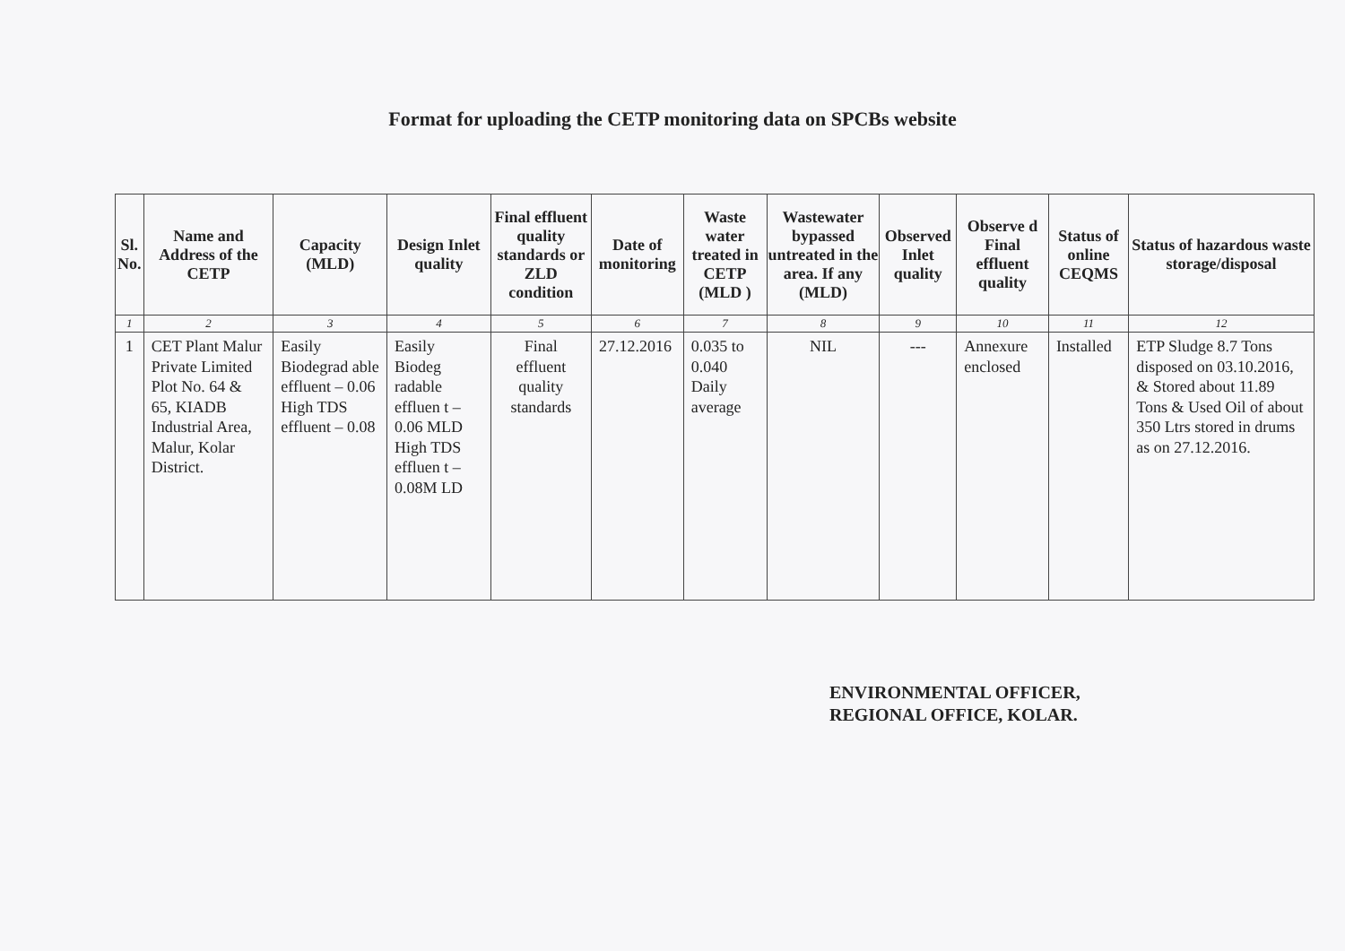Format for uploading the CETP monitoring data on SPCBs website
| Sl. No. | Name and Address of the CETP | Capacity (MLD) | Design Inlet quality | Final effluent quality standards or ZLD condition | Date of monitoring | Waste water treated in CETP (MLD ) | Wastewater bypassed untreated in the area. If any (MLD) | Observed Inlet quality | Observe d Final effluent quality | Status of online CEQMS | Status of hazardous waste storage/disposal |
| --- | --- | --- | --- | --- | --- | --- | --- | --- | --- | --- | --- |
| 1 | 2 | 3 | 4 | 5 | 6 | 7 | 8 | 9 | 10 | 11 | 12 |
| 1 | CET Plant Malur Private Limited Plot No. 64 & 65, KIADB Industrial Area, Malur, Kolar District. | Easily Biodegrad able effluent – 0.06 High TDS effluent – 0.08 | Easily Biodeg radable effluen t – 0.06 MLD High TDS effluen t – 0.08M LD | Final effluent quality standards | 27.12.2016 | 0.035 to 0.040 Daily average | NIL | --- | Annexure enclosed | Installed | ETP Sludge 8.7 Tons disposed on 03.10.2016, & Stored about 11.89 Tons & Used Oil of about 350 Ltrs stored in drums as on 27.12.2016. |
ENVIRONMENTAL OFFICER,
REGIONAL OFFICE, KOLAR.